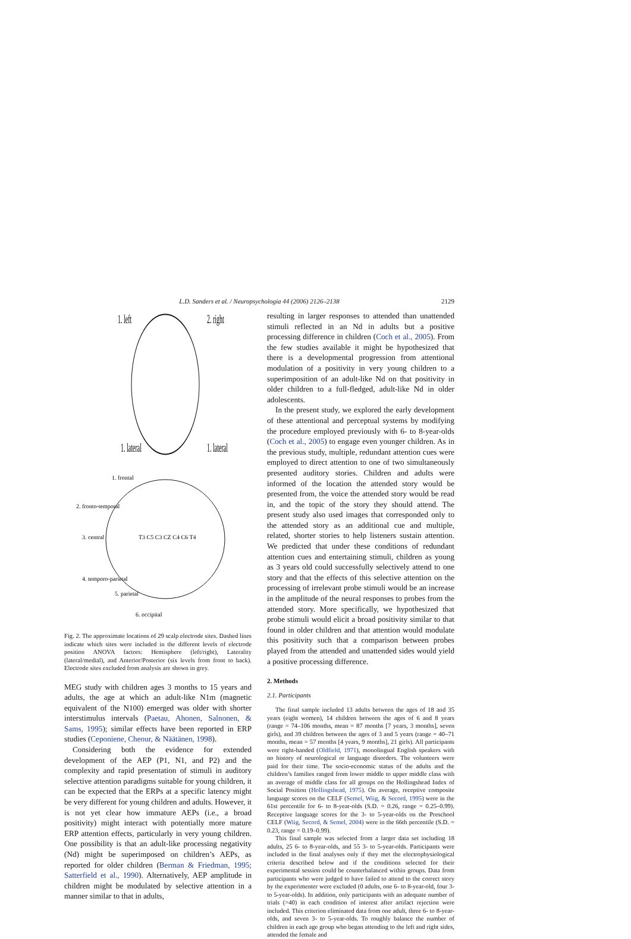L.D. Sanders et al. / Neuropsychologia 44 (2006) 2126–2138 2129
1. left
2. right
1. lateral
1. lateral
1. frontal
2. fronto-temporal
3. central
4. temporo-parietal
5. parietal
6. occipital
T3 C5 C3 CZ C4 C6 T4
Fig. 2. The approximate locations of 29 scalp electrode sites. Dashed lines indicate which sites were included in the different levels of electrode position ANOVA factors: Hemisphere (left/right), Laterality (lateral/medial), and Anterior/Posterior (six levels from front to back). Electrode sites excluded from analysis are shown in grey.
MEG study with children ages 3 months to 15 years and adults, the age at which an adult-like N1m (magnetic equivalent of the N100) emerged was older with shorter interstimulus intervals (Paetau, Ahonen, Salnonen, & Sams, 1995); similar effects have been reported in ERP studies (Ceponiene, Cheour, & Näätänen, 1998).
Considering both the evidence for extended development of the AEP (P1, N1, and P2) and the complexity and rapid presentation of stimuli in auditory selective attention paradigms suitable for young children, it can be expected that the ERPs at a specific latency might be very different for young children and adults. However, it is not yet clear how immature AEPs (i.e., a broad positivity) might interact with potentially more mature ERP attention effects, particularly in very young children. One possibility is that an adult-like processing negativity (Nd) might be superimposed on children’s AEPs, as reported for older children (Berman & Friedman, 1995; Satterfield et al., 1990). Alternatively, AEP amplitude in children might be modulated by selective attention in a manner similar to that in adults,
resulting in larger responses to attended than unattended stimuli reflected in an Nd in adults but a positive processing difference in children (Coch et al., 2005). From the few studies available it might be hypothesized that there is a developmental progression from attentional modulation of a positivity in very young children to a superimposition of an adult-like Nd on that positivity in older children to a full-fledged, adult-like Nd in older adolescents.
In the present study, we explored the early development of these attentional and perceptual systems by modifying the procedure employed previously with 6- to 8-year-olds (Coch et al., 2005) to engage even younger children. As in the previous study, multiple, redundant attention cues were employed to direct attention to one of two simultaneously presented auditory stories. Children and adults were informed of the location the attended story would be presented from, the voice the attended story would be read in, and the topic of the story they should attend. The present study also used images that corresponded only to the attended story as an additional cue and multiple, related, shorter stories to help listeners sustain attention. We predicted that under these conditions of redundant attention cues and entertaining stimuli, children as young as 3 years old could successfully selectively attend to one story and that the effects of this selective attention on the processing of irrelevant probe stimuli would be an increase in the amplitude of the neural responses to probes from the attended story. More specifically, we hypothesized that probe stimuli would elicit a broad positivity similar to that found in older children and that attention would modulate this positivity such that a comparison between probes played from the attended and unattended sides would yield a positive processing difference.
2. Methods
2.1. Participants
The final sample included 13 adults between the ages of 18 and 35 years (eight women), 14 children between the ages of 6 and 8 years (range = 74–106 months, mean = 87 months [7 years, 3 months], seven girls), and 39 children between the ages of 3 and 5 years (range = 40–71 months, mean = 57 months [4 years, 9 months], 21 girls). All participants were right-handed (Oldfield, 1971), monolingual English speakers with no history of neurological or language disorders. The volunteers were paid for their time. The socio-economic status of the adults and the children’s families ranged from lower middle to upper middle class with an average of middle class for all groups on the Hollingshead Index of Social Position (Hollingshead, 1975). On average, receptive composite language scores on the CELF (Semel, Wiig, & Secord, 1995) were in the 61st percentile for 6- to 8-year-olds (S.D. = 0.26, range = 0.25–0.99). Receptive language scores for the 3- to 5-year-olds on the Preschool CELF (Wiig, Secord, & Semel, 2004) were in the 66th percentile (S.D. = 0.23, range = 0.19–0.99).
This final sample was selected from a larger data set including 18 adults, 25 6- to 8-year-olds, and 55 3- to 5-year-olds. Participants were included in the final analyses only if they met the electrophysiological criteria described below and if the conditions selected for their experimental session could be counterbalanced within groups. Data from participants who were judged to have failed to attend to the correct story by the experimenter were excluded (0 adults, one 6- to 8-year-old, four 3- to 5-year-olds). In addition, only participants with an adequate number of trials (>40) in each condition of interest after artifact rejection were included. This criterion eliminated data from one adult, three 6- to 8-year-olds, and seven 3- to 5-year-olds. To roughly balance the number of children in each age group who began attending to the left and right sides, attended the female and